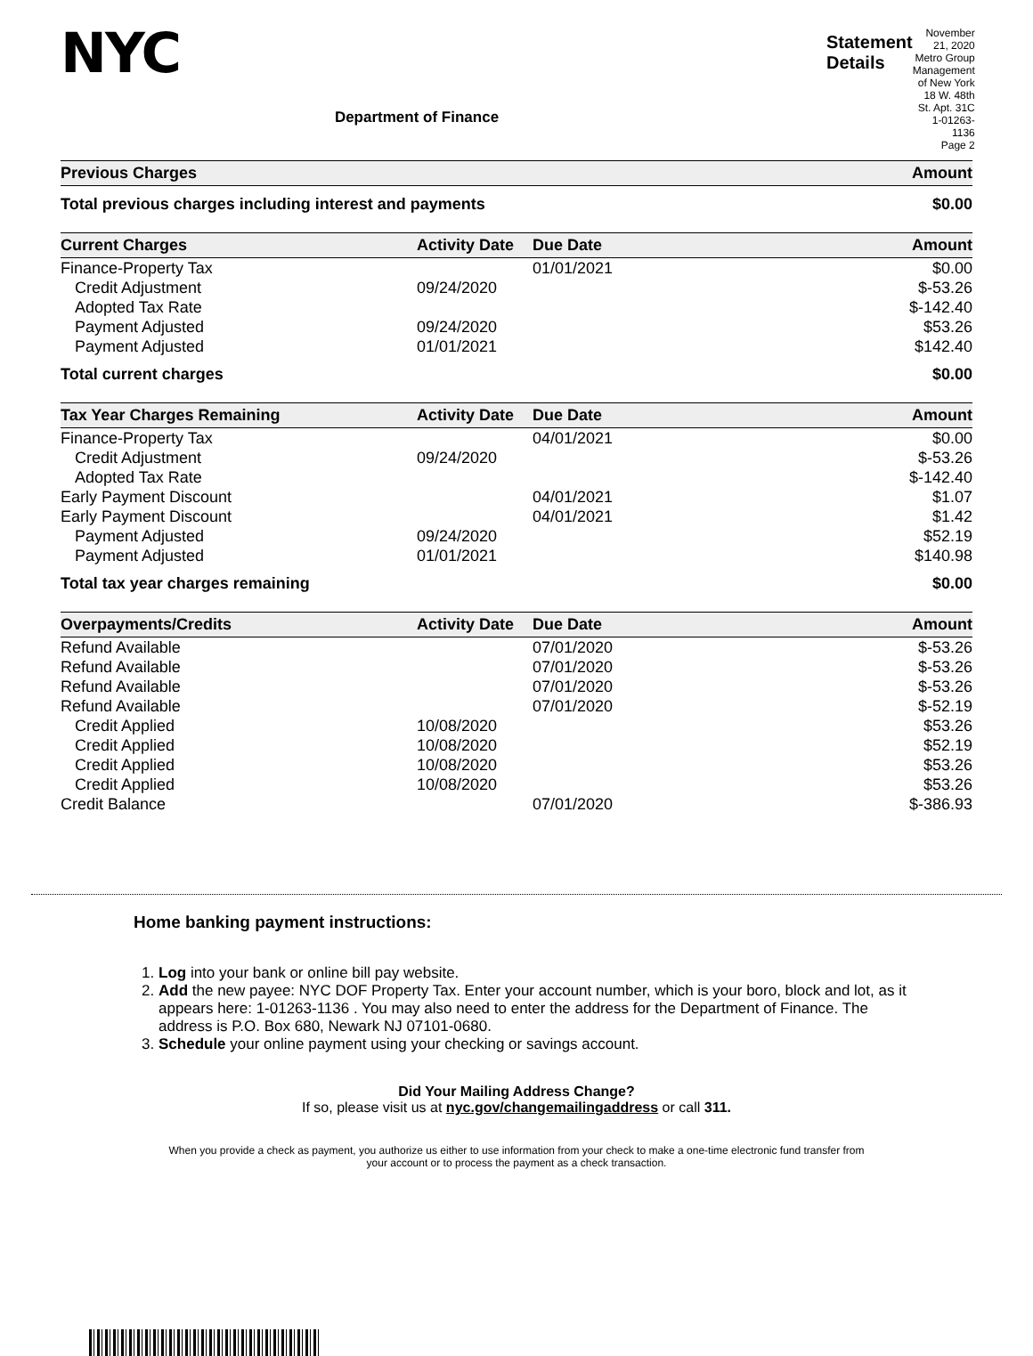NYC
Department of Finance
Statement Details
November 21, 2020
Metro Group Management of New York
18 W. 48th St. Apt. 31C
1-01263-1136
Page 2
| Previous Charges | Amount |
| --- | --- |
| Total previous charges including interest and payments | $0.00 |
| Current Charges | Activity Date | Due Date | Amount |
| --- | --- | --- | --- |
| Finance-Property Tax | | 01/01/2021 | $0.00 |
| Credit Adjustment | 09/24/2020 | | $-53.26 |
| Adopted Tax Rate | | | $-142.40 |
| Payment Adjusted | 09/24/2020 | | $53.26 |
| Payment Adjusted | 01/01/2021 | | $142.40 |
| Total current charges | | | $0.00 |
| Tax Year Charges Remaining | Activity Date | Due Date | Amount |
| --- | --- | --- | --- |
| Finance-Property Tax | | 04/01/2021 | $0.00 |
| Credit Adjustment | 09/24/2020 | | $-53.26 |
| Adopted Tax Rate | | | $-142.40 |
| Early Payment Discount | | 04/01/2021 | $1.07 |
| Early Payment Discount | | 04/01/2021 | $1.42 |
| Payment Adjusted | 09/24/2020 | | $52.19 |
| Payment Adjusted | 01/01/2021 | | $140.98 |
| Total tax year charges remaining | | | $0.00 |
| Overpayments/Credits | Activity Date | Due Date | Amount |
| --- | --- | --- | --- |
| Refund Available | | 07/01/2020 | $-53.26 |
| Refund Available | | 07/01/2020 | $-53.26 |
| Refund Available | | 07/01/2020 | $-53.26 |
| Refund Available | | 07/01/2020 | $-52.19 |
| Credit Applied | 10/08/2020 | | $53.26 |
| Credit Applied | 10/08/2020 | | $52.19 |
| Credit Applied | 10/08/2020 | | $53.26 |
| Credit Applied | 10/08/2020 | | $53.26 |
| Credit Balance | | 07/01/2020 | $-386.93 |
Home banking payment instructions:
1. Log into your bank or online bill pay website.
2. Add the new payee: NYC DOF Property Tax. Enter your account number, which is your boro, block and lot, as it appears here: 1-01263-1136 . You may also need to enter the address for the Department of Finance. The address is P.O. Box 680, Newark NJ 07101-0680.
3. Schedule your online payment using your checking or savings account.
Did Your Mailing Address Change?
If so, please visit us at nyc.gov/changemailingaddress or call 311.
When you provide a check as payment, you authorize us either to use information from your check to make a one-time electronic fund transfer from your account or to process the payment as a check transaction.